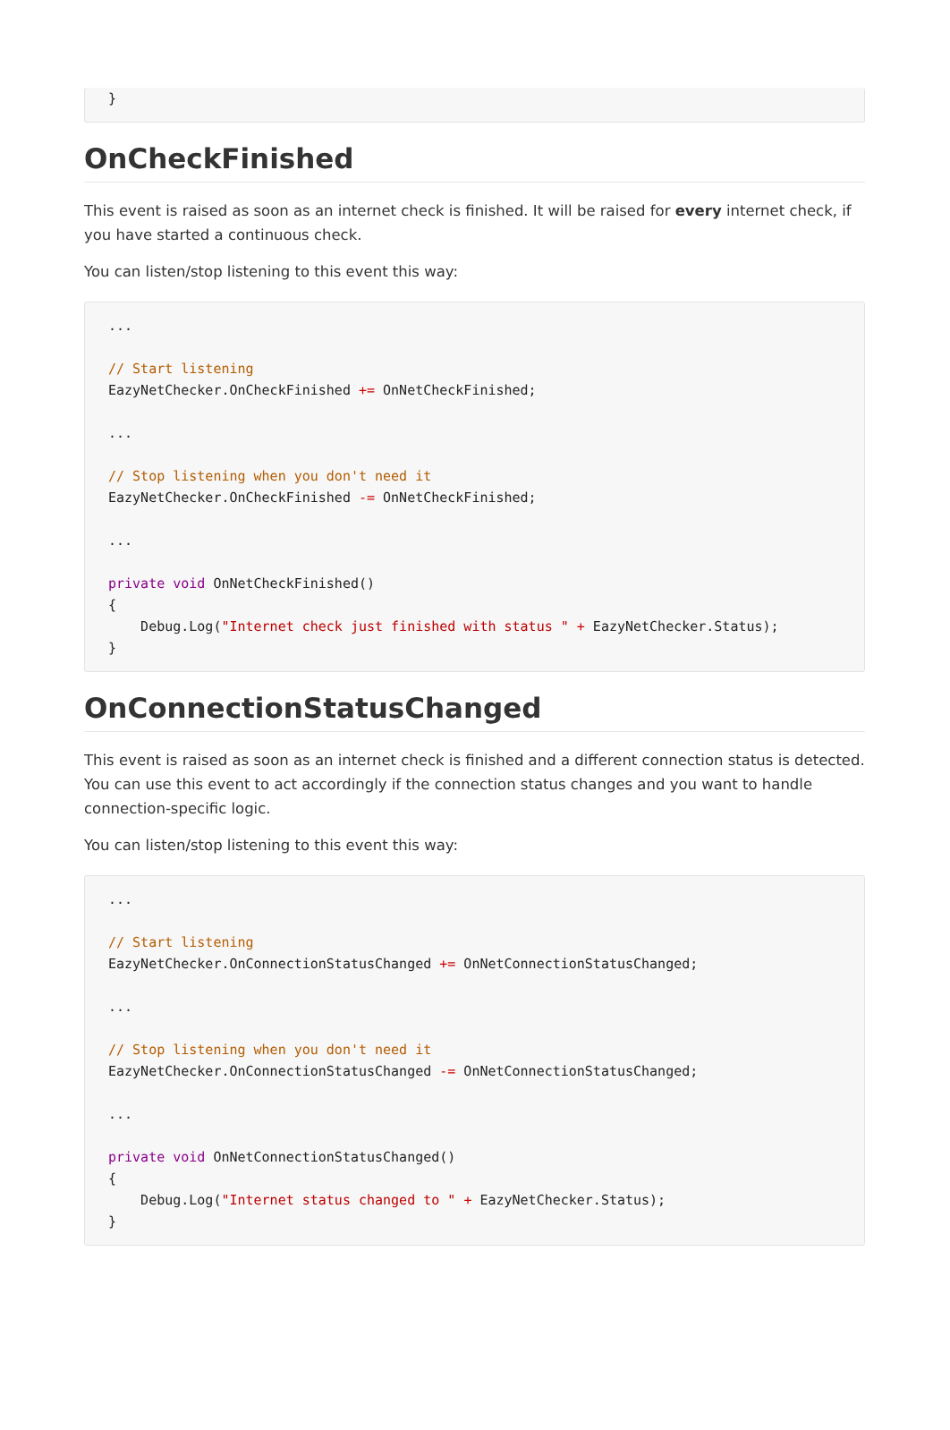}
OnCheckFinished
This event is raised as soon as an internet check is finished. It will be raised for every internet check, if you have started a continuous check.
You can listen/stop listening to this event this way:
...

// Start listening
EazyNetChecker.OnCheckFinished += OnNetCheckFinished;

...

// Stop listening when you don't need it
EazyNetChecker.OnCheckFinished -= OnNetCheckFinished;

...

private void OnNetCheckFinished()
{
    Debug.Log("Internet check just finished with status " + EazyNetChecker.Status);
}
OnConnectionStatusChanged
This event is raised as soon as an internet check is finished and a different connection status is detected. You can use this event to act accordingly if the connection status changes and you want to handle connection-specific logic.
You can listen/stop listening to this event this way:
...

// Start listening
EazyNetChecker.OnConnectionStatusChanged += OnNetConnectionStatusChanged;

...

// Stop listening when you don't need it
EazyNetChecker.OnConnectionStatusChanged -= OnNetConnectionStatusChanged;

...

private void OnNetConnectionStatusChanged()
{
    Debug.Log("Internet status changed to " + EazyNetChecker.Status);
}